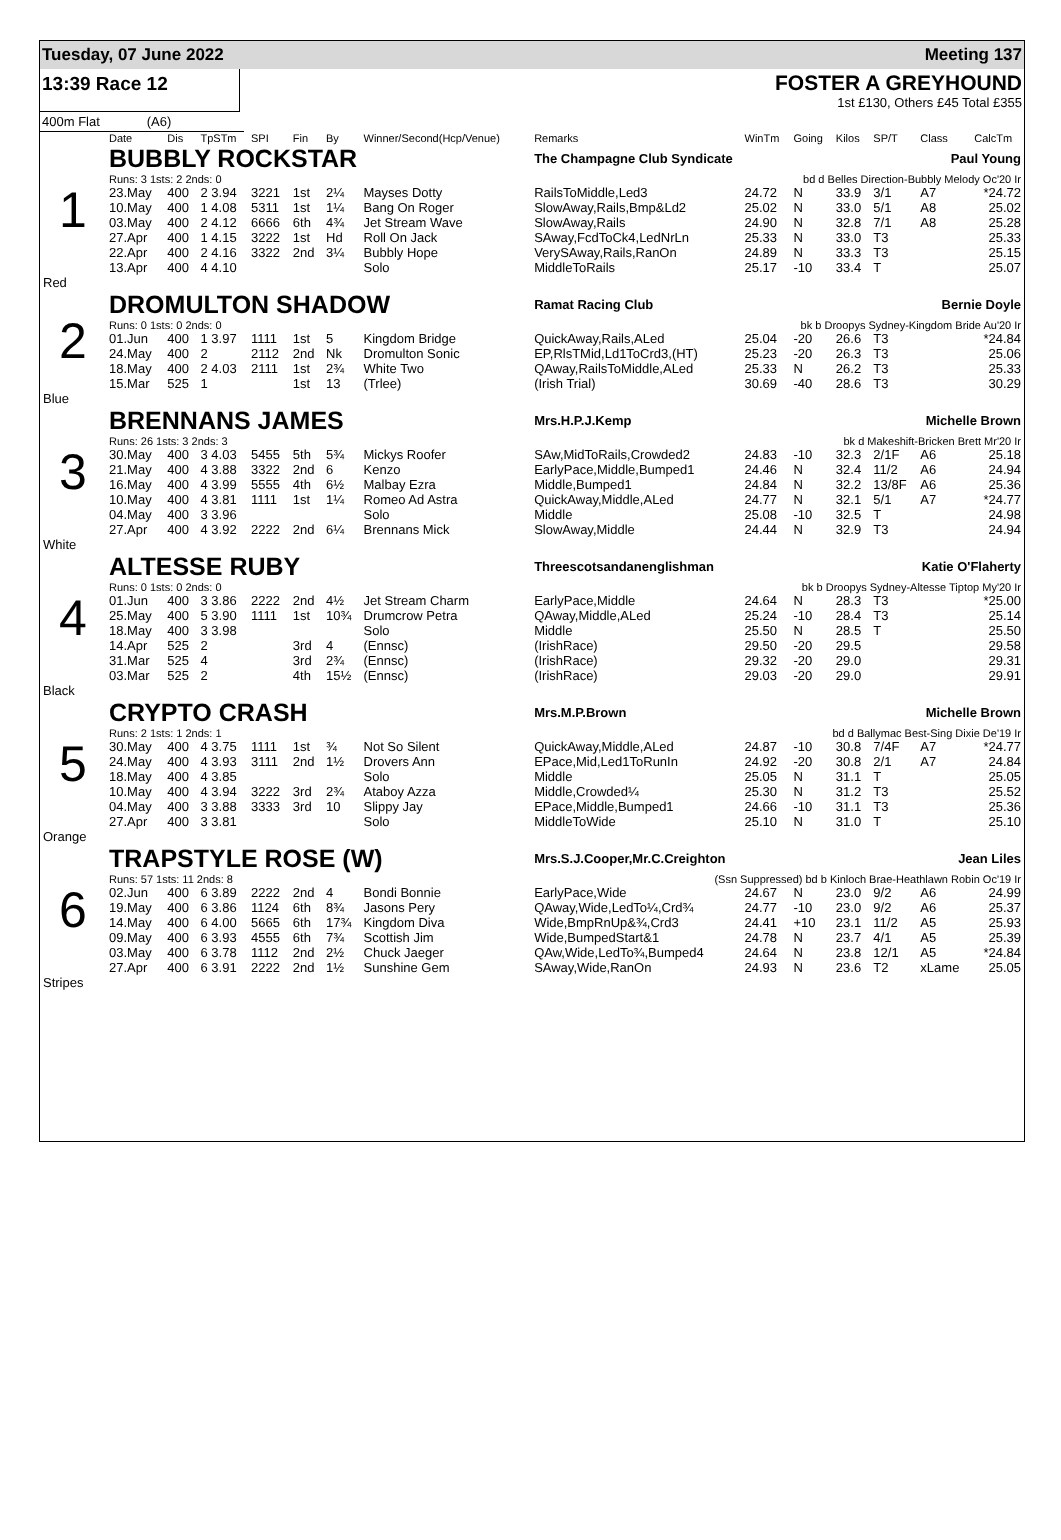Tuesday, 07 June 2022 Meeting 137
13:39 Race 12 FOSTER A GREYHOUND
1st £130, Others £45 Total £355
400m Flat (A6)
| | Date | Dis | TpSTm | SPI | Fin | By | Winner/Second(Hcp/Venue) | Remarks | WinTm | Going | Kilos | SP/T | Class | CalcTm |
| --- | --- | --- | --- | --- | --- | --- | --- | --- | --- | --- | --- | --- | --- | --- |
| 1 | BUBBLY ROCKSTAR | | | | | | | The Champagne Club Syndicate Paul Young | | | | | | |
| | Runs: 3 1sts: 2 2nds: 0 | | | | | | | bd d Belles Direction-Bubbly Melody Oc'20 Ir | | | | | | |
| | 23.May | 400 | 2 3.94 | 3221 | 1st | 2¼ | Mayses Dotty | RailsToMiddle,Led3 | 24.72 | N | 33.9 | 3/1 | A7 | *24.72 |
| | 10.May | 400 | 1 4.08 | 5311 | 1st | 1¼ | Bang On Roger | SlowAway,Rails,Bmp&Ld2 | 25.02 | N | 33.0 | 5/1 | A8 | 25.02 |
| | 03.May | 400 | 2 4.12 | 6666 | 6th | 4¾ | Jet Stream Wave | SlowAway,Rails | 24.90 | N | 32.8 | 7/1 | A8 | 25.28 |
| | 27.Apr | 400 | 1 4.15 | 3222 | 1st | Hd | Roll On Jack | SAway,FcdToCk4,LedNrLn | 25.33 | N | 33.0 | T3 | | 25.33 |
| | 22.Apr | 400 | 2 4.16 | 3322 | 2nd | 3¼ | Bubbly Hope | VerySAway,Rails,RanOn | 24.89 | N | 33.3 | T3 | | 25.15 |
| | 13.Apr | 400 | 4 4.10 | | | | Solo | MiddleToRails | 25.17 | -10 | 33.4 | T | | 25.07 |
| Red | | | | | | | | | | | | | | |
| 2 | DROMULTON SHADOW | | | | | | | Ramat Racing Club Bernie Doyle | | | | | | |
| | Runs: 0 1sts: 0 2nds: 0 | | | | | | | bk b Droopys Sydney-Kingdom Bride Au'20 Ir | | | | | | |
| | 01.Jun | 400 | 1 3.97 | 1111 | 1st | 5 | Kingdom Bridge | QuickAway,Rails,ALed | 25.04 | -20 | 26.6 | T3 | | *24.84 |
| | 24.May | 400 | 2 | 2112 | 2nd | Nk | Dromulton Sonic | EP,RlsTMid,Ld1ToCrd3,(HT) | 25.23 | -20 | 26.3 | T3 | | 25.06 |
| | 18.May | 400 | 2 4.03 | 2111 | 1st | 2¾ | White Two | QAway,RailsToMiddle,ALed | 25.33 | N | 26.2 | T3 | | 25.33 |
| | 15.Mar | 525 | 1 | | 1st | 13 | (Trlee) | (Irish Trial) | 30.69 | -40 | 28.6 | T3 | | 30.29 |
| Blue | | | | | | | | | | | | | | |
| 3 | BRENNANS JAMES | | | | | | | Mrs.H.P.J.Kemp Michelle Brown | | | | | | |
| | Runs: 26 1sts: 3 2nds: 3 | | | | | | | bk d Makeshift-Bricken Brett Mr'20 Ir | | | | | | |
| | 30.May | 400 | 3 4.03 | 5455 | 5th | 5¾ | Mickys Roofer | SAw,MidToRails,Crowded2 | 24.83 | -10 | 32.3 | 2/1F | A6 | 25.18 |
| | 21.May | 400 | 4 3.88 | 3322 | 2nd | 6 | Kenzo | EarlyPace,Middle,Bumped1 | 24.46 | N | 32.4 | 11/2 | A6 | 24.94 |
| | 16.May | 400 | 4 3.99 | 5555 | 4th | 6½ | Malbay Ezra | Middle,Bumped1 | 24.84 | N | 32.2 | 13/8F | A6 | 25.36 |
| | 10.May | 400 | 4 3.81 | 1111 | 1st | 1¼ | Romeo Ad Astra | QuickAway,Middle,ALed | 24.77 | N | 32.1 | 5/1 | A7 | *24.77 |
| | 04.May | 400 | 3 3.96 | | | | Solo | Middle | 25.08 | -10 | 32.5 | T | | 24.98 |
| | 27.Apr | 400 | 4 3.92 | 2222 | 2nd | 6¼ | Brennans Mick | SlowAway,Middle | 24.44 | N | 32.9 | T3 | | 24.94 |
| White | | | | | | | | | | | | | | |
| 4 | ALTESSE RUBY | | | | | | | Threescotsandanenglishman Katie O'Flaherty | | | | | | |
| | Runs: 0 1sts: 0 2nds: 0 | | | | | | | bk b Droopys Sydney-Altesse Tiptop My'20 Ir | | | | | | |
| | 01.Jun | 400 | 3 3.86 | 2222 | 2nd | 4½ | Jet Stream Charm | EarlyPace,Middle | 24.64 | N | 28.3 | T3 | | *25.00 |
| | 25.May | 400 | 5 3.90 | 1111 | 1st | 10¾ | Drumcrow Petra | QAway,Middle,ALed | 25.24 | -10 | 28.4 | T3 | | 25.14 |
| | 18.May | 400 | 3 3.98 | | | | Solo | Middle | 25.50 | N | 28.5 | T | | 25.50 |
| | 14.Apr | 525 | 2 | | 3rd | 4 | (Ennsc) | (IrishRace) | 29.50 | -20 | 29.5 | | | 29.58 |
| | 31.Mar | 525 | 4 | | 3rd | 2¾ | (Ennsc) | (IrishRace) | 29.32 | -20 | 29.0 | | | 29.31 |
| | 03.Mar | 525 | 2 | | 4th | 15½ | (Ennsc) | (IrishRace) | 29.03 | -20 | 29.0 | | | 29.91 |
| Black | | | | | | | | | | | | | | |
| 5 | CRYPTO CRASH | | | | | | | Mrs.M.P.Brown Michelle Brown | | | | | | |
| | Runs: 2 1sts: 1 2nds: 1 | | | | | | | bd d Ballymac Best-Sing Dixie De'19 Ir | | | | | | |
| | 30.May | 400 | 4 3.75 | 1111 | 1st | ¾ | Not So Silent | QuickAway,Middle,ALed | 24.87 | -10 | 30.8 | 7/4F | A7 | *24.77 |
| | 24.May | 400 | 4 3.93 | 3111 | 2nd | 1½ | Drovers Ann | EPace,Mid,Led1ToRunIn | 24.92 | -20 | 30.8 | 2/1 | A7 | 24.84 |
| | 18.May | 400 | 4 3.85 | | | | Solo | Middle | 25.05 | N | 31.1 | T | | 25.05 |
| | 10.May | 400 | 4 3.94 | 3222 | 3rd | 2¾ | Ataboy Azza | Middle,Crowded¼ | 25.30 | N | 31.2 | T3 | | 25.52 |
| | 04.May | 400 | 3 3.88 | 3333 | 3rd | 10 | Slippy Jay | EPace,Middle,Bumped1 | 24.66 | -10 | 31.1 | T3 | | 25.36 |
| | 27.Apr | 400 | 3 3.81 | | | | Solo | MiddleToWide | 25.10 | N | 31.0 | T | | 25.10 |
| Orange | | | | | | | | | | | | | | |
| 6 | TRAPSTYLE ROSE (W) | | | | | | | Mrs.S.J.Cooper,Mr.C.Creighton Jean Liles | | | | | | |
| | Runs: 57 1sts: 11 2nds: 8 | | | | | | | (Ssn Suppressed) bd b Kinloch Brae-Heathlawn Robin Oc'19 Ir | | | | | | |
| | 02.Jun | 400 | 6 3.89 | 2222 | 2nd | 4 | Bondi Bonnie | EarlyPace,Wide | 24.67 | N | 23.0 | 9/2 | A6 | 24.99 |
| | 19.May | 400 | 6 3.86 | 1124 | 6th | 8¾ | Jasons Pery | QAway,Wide,LedTo¼,Crd¾ | 24.77 | -10 | 23.0 | 9/2 | A6 | 25.37 |
| | 14.May | 400 | 6 4.00 | 5665 | 6th | 17¾ | Kingdom Diva | Wide,BmpRnUp&¾,Crd3 | 24.41 | +10 | 23.1 | 11/2 | A5 | 25.93 |
| | 09.May | 400 | 6 3.93 | 4555 | 6th | 7¾ | Scottish Jim | Wide,BumpedStart&1 | 24.78 | N | 23.7 | 4/1 | A5 | 25.39 |
| | 03.May | 400 | 6 3.78 | 1112 | 2nd | 2½ | Chuck Jaeger | QAw,Wide,LedTo¾,Bumped4 | 24.64 | N | 23.8 | 12/1 | A5 | *24.84 |
| | 27.Apr | 400 | 6 3.91 | 2222 | 2nd | 1½ | Sunshine Gem | SAway,Wide,RanOn | 24.93 | N | 23.6 | T2 | xLame | 25.05 |
| Stripes | | | | | | | | | | | | | | |